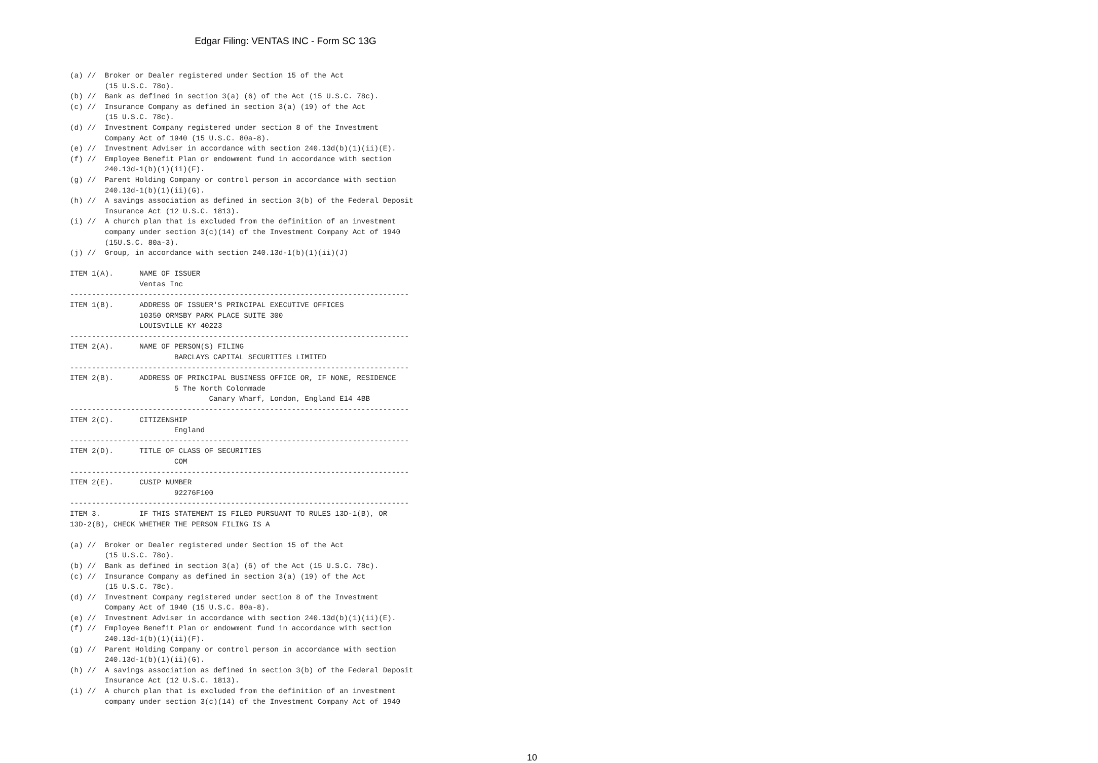Edgar Filing: VENTAS INC - Form SC 13G
(a) //  Broker or Dealer registered under Section 15 of the Act
        (15 U.S.C. 78o).
(b) //  Bank as defined in section 3(a) (6) of the Act (15 U.S.C. 78c).
(c) //  Insurance Company as defined in section 3(a) (19) of the Act
        (15 U.S.C. 78c).
(d) //  Investment Company registered under section 8 of the Investment
        Company Act of 1940 (15 U.S.C. 80a-8).
(e) //  Investment Adviser in accordance with section 240.13d(b)(1)(ii)(E).
(f) //  Employee Benefit Plan or endowment fund in accordance with section
        240.13d-1(b)(1)(ii)(F).
(g) //  Parent Holding Company or control person in accordance with section
        240.13d-1(b)(1)(ii)(G).
(h) //  A savings association as defined in section 3(b) of the Federal Deposit
        Insurance Act (12 U.S.C. 1813).
(i) //  A church plan that is excluded from the definition of an investment
        company under section 3(c)(14) of the Investment Company Act of 1940
        (15U.S.C. 80a-3).
(j) //  Group, in accordance with section 240.13d-1(b)(1)(ii)(J)

ITEM 1(A).      NAME OF ISSUER
                Ventas Inc
------------------------------------------------------------------------------
ITEM 1(B).      ADDRESS OF ISSUER'S PRINCIPAL EXECUTIVE OFFICES
                10350 ORMSBY PARK PLACE SUITE 300
                LOUISVILLE KY 40223
------------------------------------------------------------------------------
ITEM 2(A).      NAME OF PERSON(S) FILING
                        BARCLAYS CAPITAL SECURITIES LIMITED
------------------------------------------------------------------------------
ITEM 2(B).      ADDRESS OF PRINCIPAL BUSINESS OFFICE OR, IF NONE, RESIDENCE
                        5 The North Colonmade
                                Canary Wharf, London, England E14 4BB
------------------------------------------------------------------------------
ITEM 2(C).      CITIZENSHIP
                        England
------------------------------------------------------------------------------
ITEM 2(D).      TITLE OF CLASS OF SECURITIES
                        COM
------------------------------------------------------------------------------
ITEM 2(E).      CUSIP NUMBER
                        92276F100
------------------------------------------------------------------------------
ITEM 3.         IF THIS STATEMENT IS FILED PURSUANT TO RULES 13D-1(B), OR
13D-2(B), CHECK WHETHER THE PERSON FILING IS A

(a) //  Broker or Dealer registered under Section 15 of the Act
        (15 U.S.C. 78o).
(b) //  Bank as defined in section 3(a) (6) of the Act (15 U.S.C. 78c).
(c) //  Insurance Company as defined in section 3(a) (19) of the Act
        (15 U.S.C. 78c).
(d) //  Investment Company registered under section 8 of the Investment
        Company Act of 1940 (15 U.S.C. 80a-8).
(e) //  Investment Adviser in accordance with section 240.13d(b)(1)(ii)(E).
(f) //  Employee Benefit Plan or endowment fund in accordance with section
        240.13d-1(b)(1)(ii)(F).
(g) //  Parent Holding Company or control person in accordance with section
        240.13d-1(b)(1)(ii)(G).
(h) //  A savings association as defined in section 3(b) of the Federal Deposit
        Insurance Act (12 U.S.C. 1813).
(i) //  A church plan that is excluded from the definition of an investment
        company under section 3(c)(14) of the Investment Company Act of 1940
10